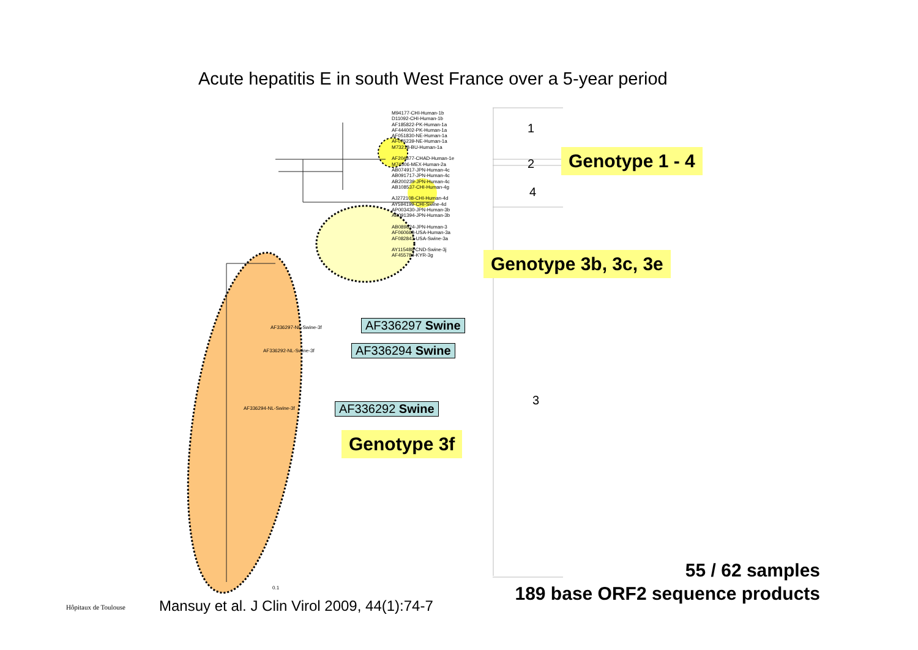Acute hepatitis E in south West France over a 5-year period
M94177-CHI-Human-1b
D11092-CHI-Human-1b
AF185822-PK-Human-1a
AF444002-PK-Human-1a
AF051830-NE-Human-1a
AF076239-NE-Human-1a
M73218-BU-Human-1a
AF204877-CHAD-Human-1e
M74506-MEX-Human-2a
AB074917-JPN-Human-4c
AB091717-JPN-Human-4c
AB200239-JPN-Human-4c
AB108537-CHI-Human-4g
AJ272108-CHI-Human-4d
AY594199-CHI-Swine-4d
AP003430-JPN-Human-3b
AB091394-JPN-Human-3b
AB089824-JPN-Human-3
AF060668-USA-Human-3a
AF082843-USA-Swine-3a
AY115488-CND-Swine-3j
AF455784-KYR-3g
1
2
4
3
Genotype 1 - 4
Genotype 3b, 3c, 3e
Genotype 3f
AF336297-NL-Swine-3f
AF336292-NL-Swine-3f
AF336294-NL-Swine-3f
AF336297 Swine
AF336294 Swine
AF336292 Swine
0.1
55 / 62 samples
189 base ORF2 sequence products
Hôpitaux de Toulouse
Mansuy et al. J Clin Virol 2009, 44(1):74-7